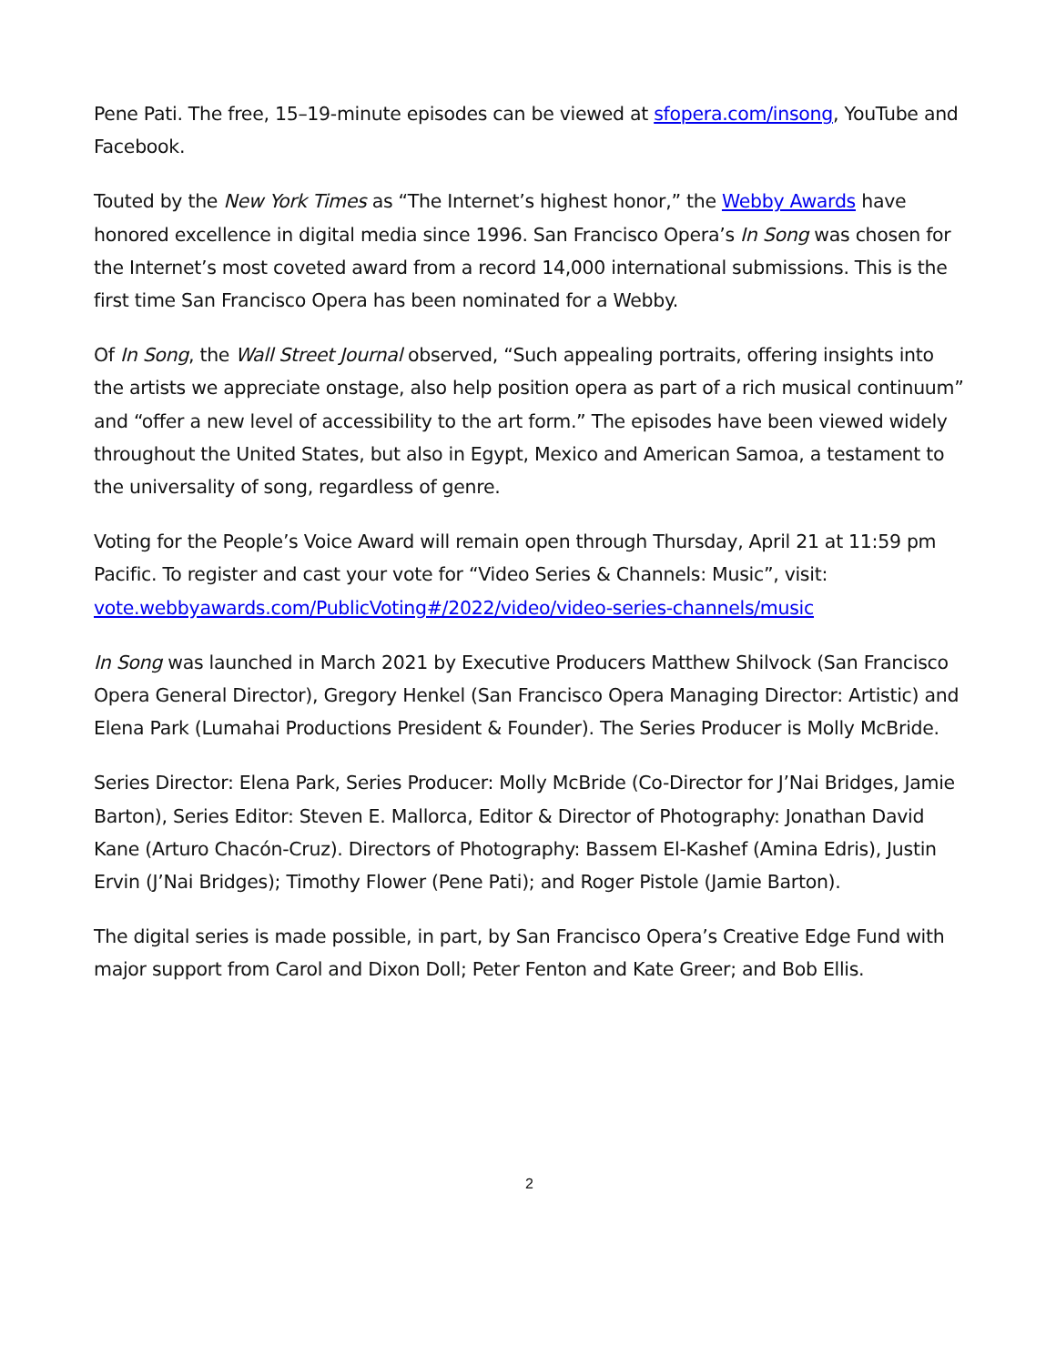Pene Pati. The free, 15–19-minute episodes can be viewed at sfopera.com/insong, YouTube and Facebook.
Touted by the New York Times as “The Internet’s highest honor,” the Webby Awards have honored excellence in digital media since 1996. San Francisco Opera’s In Song was chosen for the Internet’s most coveted award from a record 14,000 international submissions. This is the first time San Francisco Opera has been nominated for a Webby.
Of In Song, the Wall Street Journal observed, “Such appealing portraits, offering insights into the artists we appreciate onstage, also help position opera as part of a rich musical continuum” and “offer a new level of accessibility to the art form.” The episodes have been viewed widely throughout the United States, but also in Egypt, Mexico and American Samoa, a testament to the universality of song, regardless of genre.
Voting for the People’s Voice Award will remain open through Thursday, April 21 at 11:59 pm Pacific. To register and cast your vote for “Video Series & Channels: Music”, visit: vote.webbyawards.com/PublicVoting#/2022/video/video-series-channels/music
In Song was launched in March 2021 by Executive Producers Matthew Shilvock (San Francisco Opera General Director), Gregory Henkel (San Francisco Opera Managing Director: Artistic) and Elena Park (Lumahai Productions President & Founder). The Series Producer is Molly McBride.
Series Director: Elena Park, Series Producer: Molly McBride (Co-Director for J’Nai Bridges, Jamie Barton), Series Editor: Steven E. Mallorca, Editor & Director of Photography: Jonathan David Kane (Arturo Chacón-Cruz). Directors of Photography: Bassem El-Kashef (Amina Edris), Justin Ervin (J’Nai Bridges); Timothy Flower (Pene Pati); and Roger Pistole (Jamie Barton).
The digital series is made possible, in part, by San Francisco Opera’s Creative Edge Fund with major support from Carol and Dixon Doll; Peter Fenton and Kate Greer; and Bob Ellis.
2